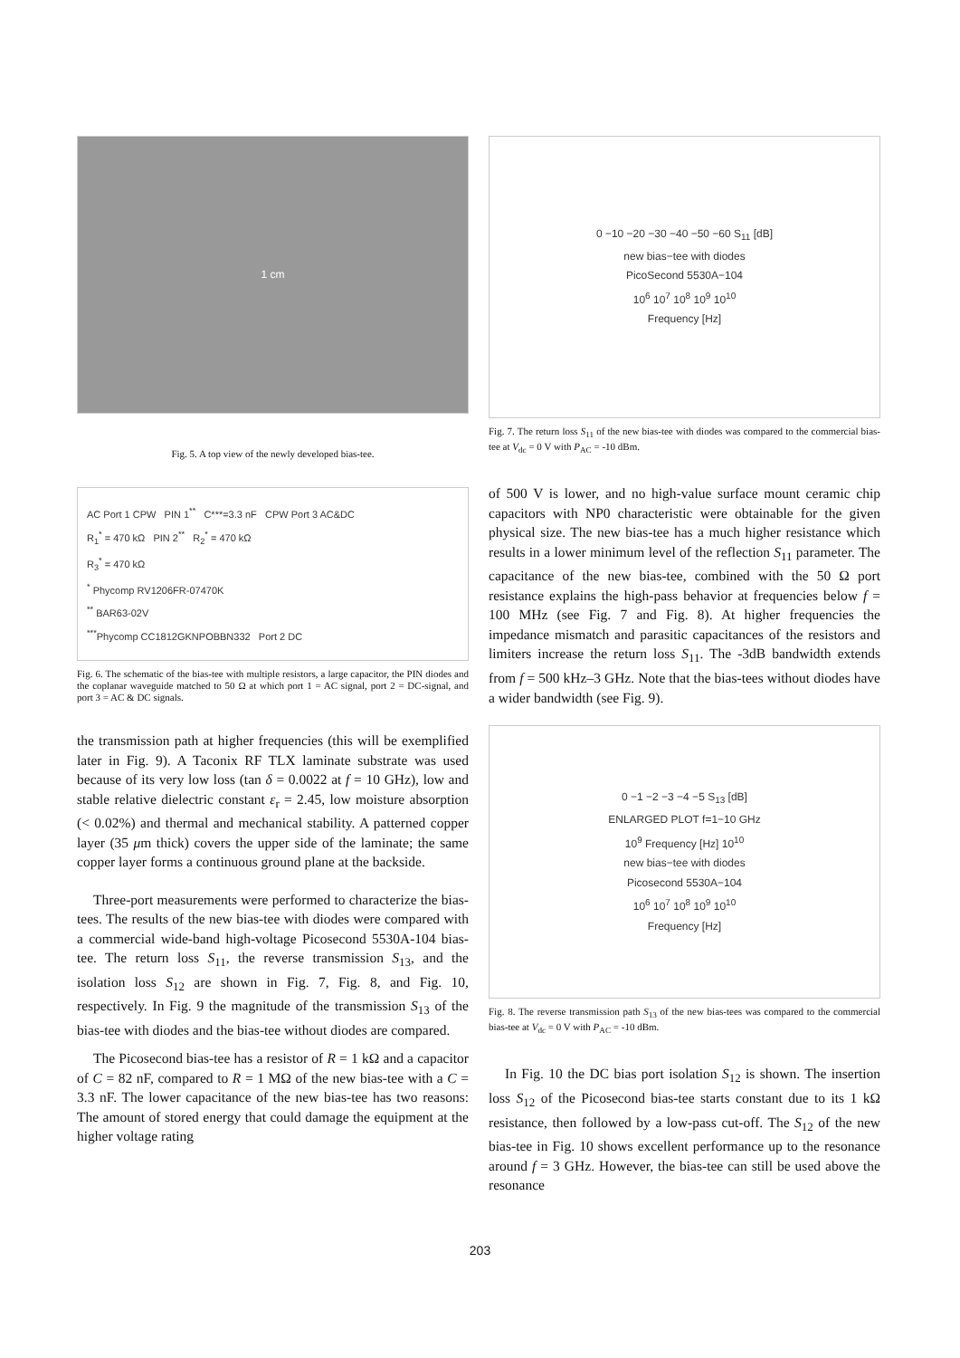1 cm
Fig. 5. A top view of the newly developed bias-tee.
AC Port 1 CPW PIN 1<sup>**</sup> C***=3.3 nF CPW Port 3 AC&DC
R<sub>1</sub><sup>*</sup> = 470 kΩ PIN 2<sup>**</sup> R<sub>2</sub><sup>*</sup> = 470 kΩ
R<sub>3</sub><sup>*</sup> = 470 kΩ
<sup>*</sup> Phycomp RV1206FR-07470K
<sup>**</sup> BAR63-02V
<sup>***</sup> Phycomp CC1812GKNPOBBN332 Port 2 DC
Fig. 6. The schematic of the bias-tee with multiple resistors, a large capacitor, the PIN diodes and the coplanar waveguide matched to 50 Ω at which port 1 = AC signal, port 2 = DC-signal, and port 3 = AC & DC signals.
the transmission path at higher frequencies (this will be exemplified later in Fig. 9). A Taconix RF TLX laminate substrate was used because of its very low loss (tan δ = 0.0022 at f = 10 GHz), low and stable relative dielectric constant ε<sub>r</sub> = 2.45, low moisture absorption (< 0.02%) and thermal and mechanical stability. A patterned copper layer (35 μm thick) covers the upper side of the laminate; the same copper layer forms a continuous ground plane at the backside.
Three-port measurements were performed to characterize the bias-tees. The results of the new bias-tee with diodes were compared with a commercial wide-band high-voltage Picosecond 5530A-104 bias-tee. The return loss S<sub>11</sub>, the reverse transmission S<sub>13</sub>, and the isolation loss S<sub>12</sub> are shown in Fig. 7, Fig. 8, and Fig. 10, respectively. In Fig. 9 the magnitude of the transmission S<sub>13</sub> of the bias-tee with diodes and the bias-tee without diodes are compared.
The Picosecond bias-tee has a resistor of R = 1 kΩ and a capacitor of C = 82 nF, compared to R = 1 MΩ of the new bias-tee with a C = 3.3 nF. The lower capacitance of the new bias-tee has two reasons: The amount of stored energy that could damage the equipment at the higher voltage rating
0 −10 −20 −30 −40 −50 −60 S<sub>11</sub> [dB]
new bias−tee with diodes
PicoSecond 5530A−104
10<sup>6</sup> 10<sup>7</sup> 10<sup>8</sup> 10<sup>9</sup> 10<sup>10</sup>
Frequency [Hz]
Fig. 7. The return loss S<sub>11</sub> of the new bias-tee with diodes was compared to the commercial bias-tee at V<sub>dc</sub> = 0 V with P<sub>AC</sub> = -10 dBm.
of 500 V is lower, and no high-value surface mount ceramic chip capacitors with NP0 characteristic were obtainable for the given physical size. The new bias-tee has a much higher resistance which results in a lower minimum level of the reflection S<sub>11</sub> parameter. The capacitance of the new bias-tee, combined with the 50 Ω port resistance explains the high-pass behavior at frequencies below f = 100 MHz (see Fig. 7 and Fig. 8). At higher frequencies the impedance mismatch and parasitic capacitances of the resistors and limiters increase the return loss S<sub>11</sub>. The -3dB bandwidth extends from f = 500 kHz–3 GHz. Note that the bias-tees without diodes have a wider bandwidth (see Fig. 9).
0 −1 −2 −3 −4 −5 S<sub>13</sub> [dB]
ENLARGED PLOT f=1−10 GHz
10<sup>9</sup> Frequency [Hz] 10<sup>10</sup>
new bias−tee with diodes
Picosecond 5530A−104
10<sup>6</sup> 10<sup>7</sup> 10<sup>8</sup> 10<sup>9</sup> 10<sup>10</sup>
Frequency [Hz]
Fig. 8. The reverse transmission path S<sub>13</sub> of the new bias-tees was compared to the commercial bias-tee at V<sub>dc</sub> = 0 V with P<sub>AC</sub> = -10 dBm.
In Fig. 10 the DC bias port isolation S<sub>12</sub> is shown. The insertion loss S<sub>12</sub> of the Picosecond bias-tee starts constant due to its 1 kΩ resistance, then followed by a low-pass cut-off. The S<sub>12</sub> of the new bias-tee in Fig. 10 shows excellent performance up to the resonance around f = 3 GHz. However, the bias-tee can still be used above the resonance
203